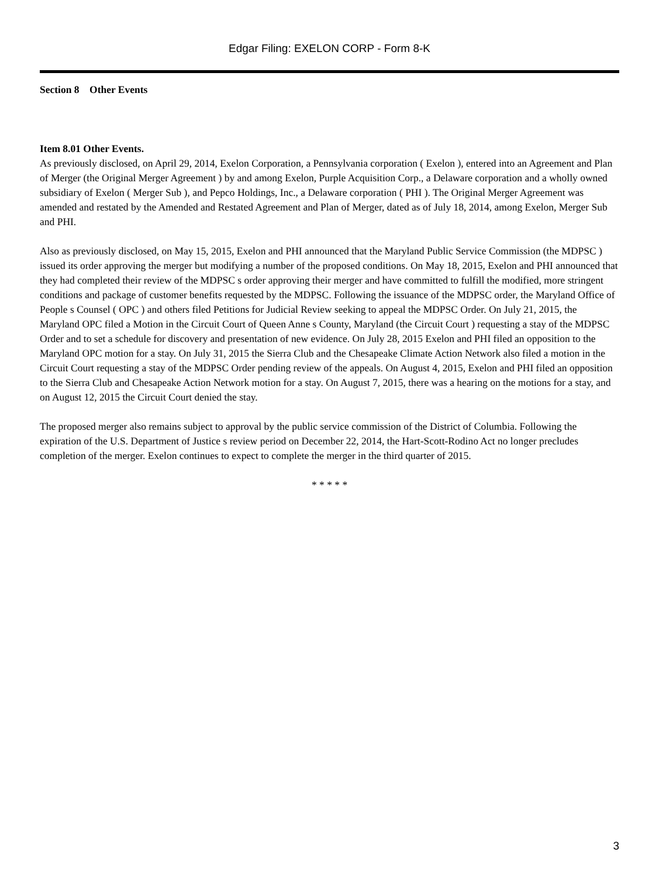Edgar Filing: EXELON CORP - Form 8-K
Section 8 Other Events
Item 8.01 Other Events.
As previously disclosed, on April 29, 2014, Exelon Corporation, a Pennsylvania corporation ( Exelon ), entered into an Agreement and Plan of Merger (the Original Merger Agreement ) by and among Exelon, Purple Acquisition Corp., a Delaware corporation and a wholly owned subsidiary of Exelon ( Merger Sub ), and Pepco Holdings, Inc., a Delaware corporation ( PHI ). The Original Merger Agreement was amended and restated by the Amended and Restated Agreement and Plan of Merger, dated as of July 18, 2014, among Exelon, Merger Sub and PHI.
Also as previously disclosed, on May 15, 2015, Exelon and PHI announced that the Maryland Public Service Commission (the MDPSC ) issued its order approving the merger but modifying a number of the proposed conditions. On May 18, 2015, Exelon and PHI announced that they had completed their review of the MDPSC s order approving their merger and have committed to fulfill the modified, more stringent conditions and package of customer benefits requested by the MDPSC. Following the issuance of the MDPSC order, the Maryland Office of People s Counsel ( OPC ) and others filed Petitions for Judicial Review seeking to appeal the MDPSC Order. On July 21, 2015, the Maryland OPC filed a Motion in the Circuit Court of Queen Anne s County, Maryland (the Circuit Court ) requesting a stay of the MDPSC Order and to set a schedule for discovery and presentation of new evidence. On July 28, 2015 Exelon and PHI filed an opposition to the Maryland OPC motion for a stay. On July 31, 2015 the Sierra Club and the Chesapeake Climate Action Network also filed a motion in the Circuit Court requesting a stay of the MDPSC Order pending review of the appeals. On August 4, 2015, Exelon and PHI filed an opposition to the Sierra Club and Chesapeake Action Network motion for a stay. On August 7, 2015, there was a hearing on the motions for a stay, and on August 12, 2015 the Circuit Court denied the stay.
The proposed merger also remains subject to approval by the public service commission of the District of Columbia. Following the expiration of the U.S. Department of Justice s review period on December 22, 2014, the Hart-Scott-Rodino Act no longer precludes completion of the merger. Exelon continues to expect to complete the merger in the third quarter of 2015.
* * * * *
3